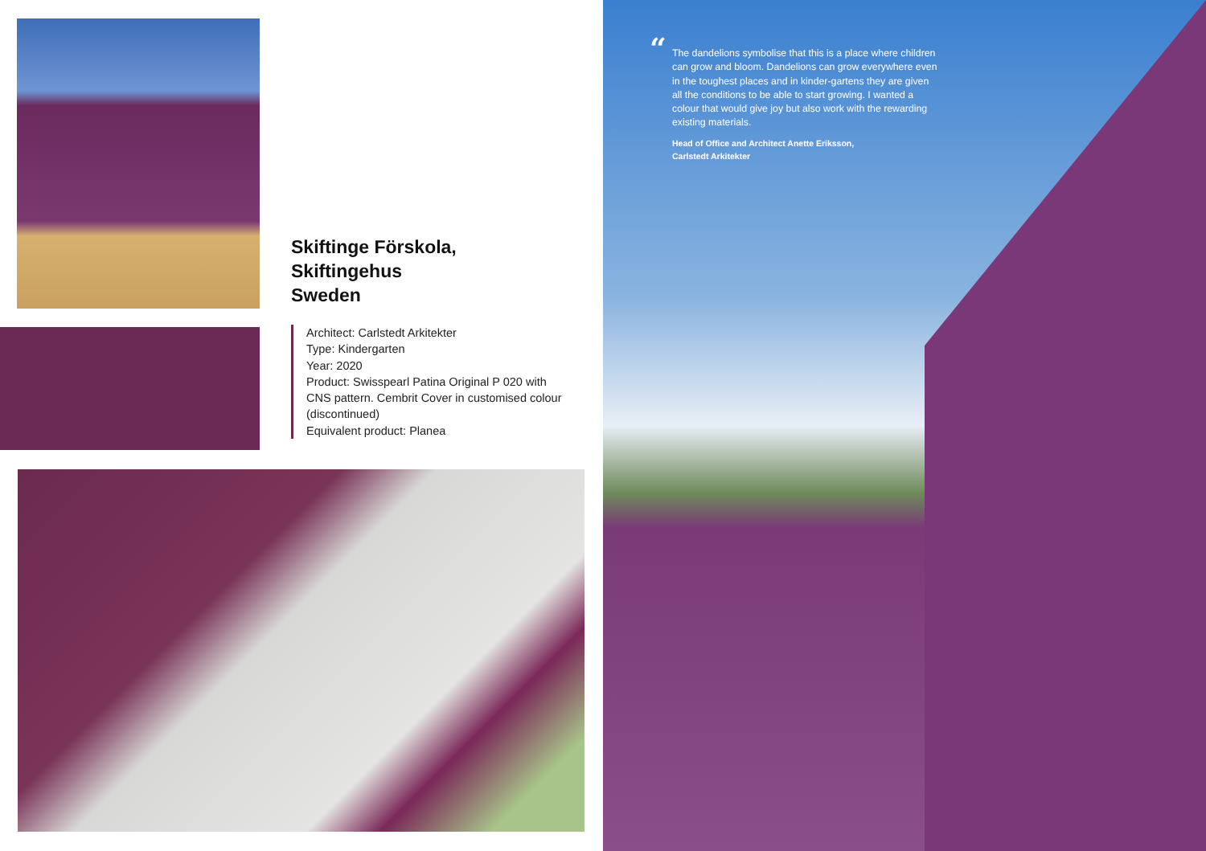Skiftinge Förskola,
Skiftingehus
Sweden
Architect: Carlstedt Arkitekter
Type: Kindergarten
Year: 2020
Product: Swisspearl Patina Original P 020 with CNS pattern. Cembrit Cover in customised colour (discontinued)
Equivalent product: Planea
“
The dandelions symbolise that this is a place where children can grow and bloom. Dandelions can grow everywhere even in the toughest places and in kinder-gartens they are given all the conditions to be able to start growing. I wanted a colour that would give joy but also work with the rewarding existing materials.
Head of Office and Architect Anette Eriksson,
Carlstedt Arkitekter